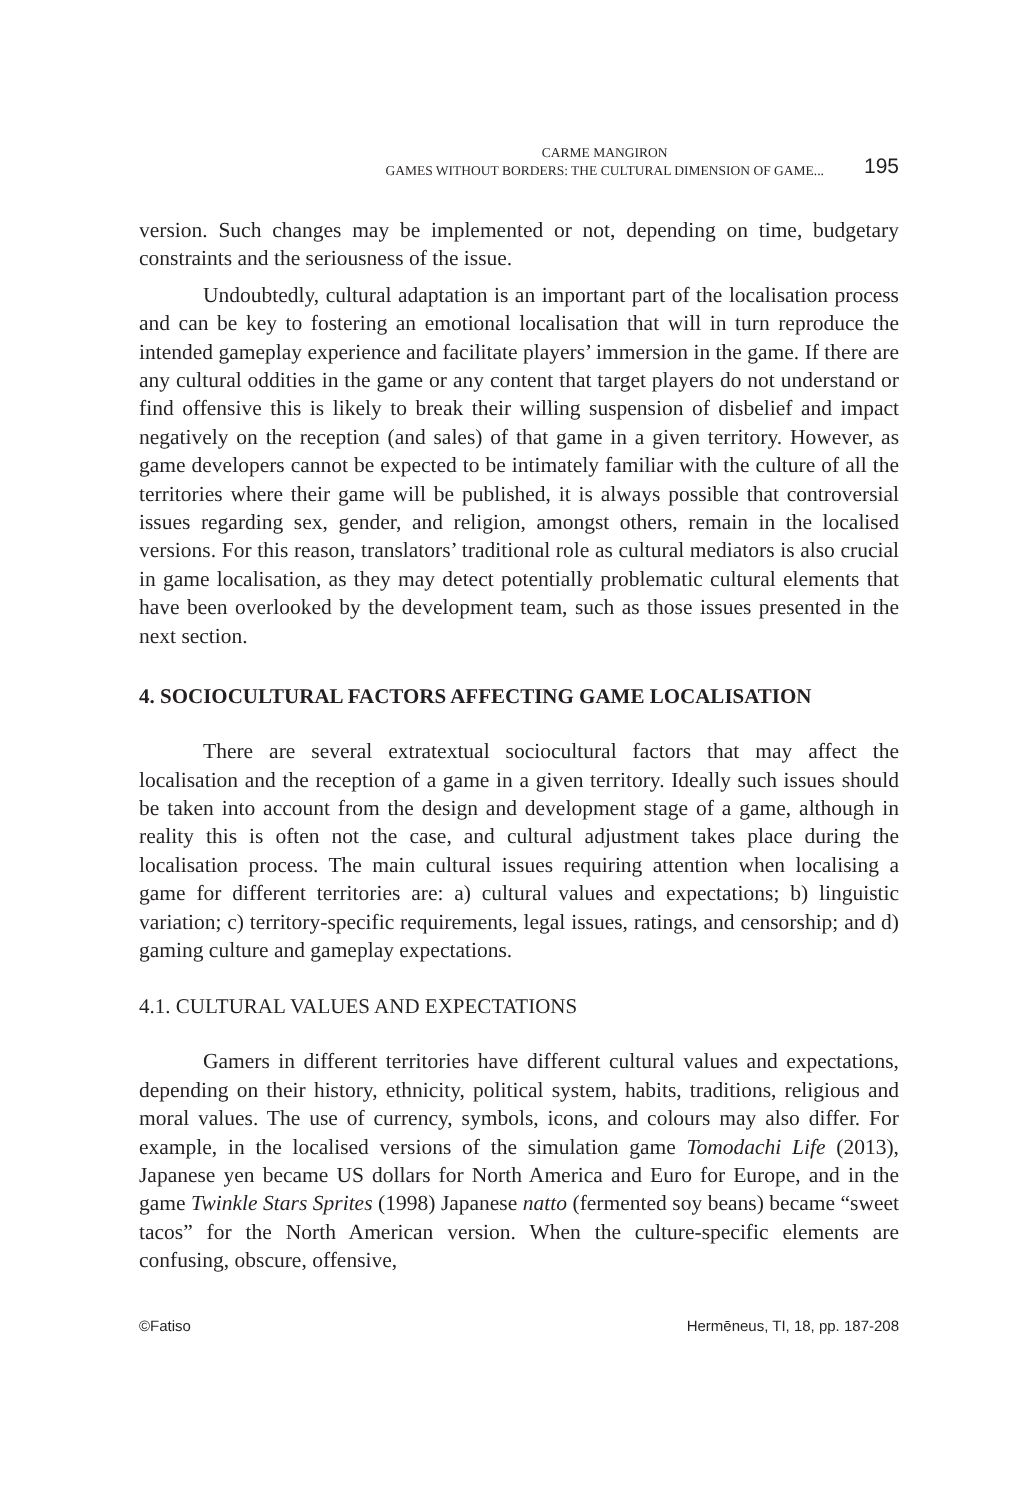CARME MANGIRON
GAMES WITHOUT BORDERS: THE CULTURAL DIMENSION OF GAME...
195
version. Such changes may be implemented or not, depending on time, budgetary constraints and the seriousness of the issue.
Undoubtedly, cultural adaptation is an important part of the localisation process and can be key to fostering an emotional localisation that will in turn reproduce the intended gameplay experience and facilitate players’ immersion in the game. If there are any cultural oddities in the game or any content that target players do not understand or find offensive this is likely to break their willing suspension of disbelief and impact negatively on the reception (and sales) of that game in a given territory. However, as game developers cannot be expected to be intimately familiar with the culture of all the territories where their game will be published, it is always possible that controversial issues regarding sex, gender, and religion, amongst others, remain in the localised versions. For this reason, translators’ traditional role as cultural mediators is also crucial in game localisation, as they may detect potentially problematic cultural elements that have been overlooked by the development team, such as those issues presented in the next section.
4. SOCIOCULTURAL FACTORS AFFECTING GAME LOCALISATION
There are several extratextual sociocultural factors that may affect the localisation and the reception of a game in a given territory. Ideally such issues should be taken into account from the design and development stage of a game, although in reality this is often not the case, and cultural adjustment takes place during the localisation process. The main cultural issues requiring attention when localising a game for different territories are: a) cultural values and expectations; b) linguistic variation; c) territory-specific requirements, legal issues, ratings, and censorship; and d) gaming culture and gameplay expectations.
4.1. CULTURAL VALUES AND EXPECTATIONS
Gamers in different territories have different cultural values and expectations, depending on their history, ethnicity, political system, habits, traditions, religious and moral values. The use of currency, symbols, icons, and colours may also differ. For example, in the localised versions of the simulation game Tomodachi Life (2013), Japanese yen became US dollars for North America and Euro for Europe, and in the game Twinkle Stars Sprites (1998) Japanese natto (fermented soy beans) became “sweet tacos” for the North American version. When the culture-specific elements are confusing, obscure, offensive,
©Fatiso Hermēneus, TI, 18, pp. 187-208